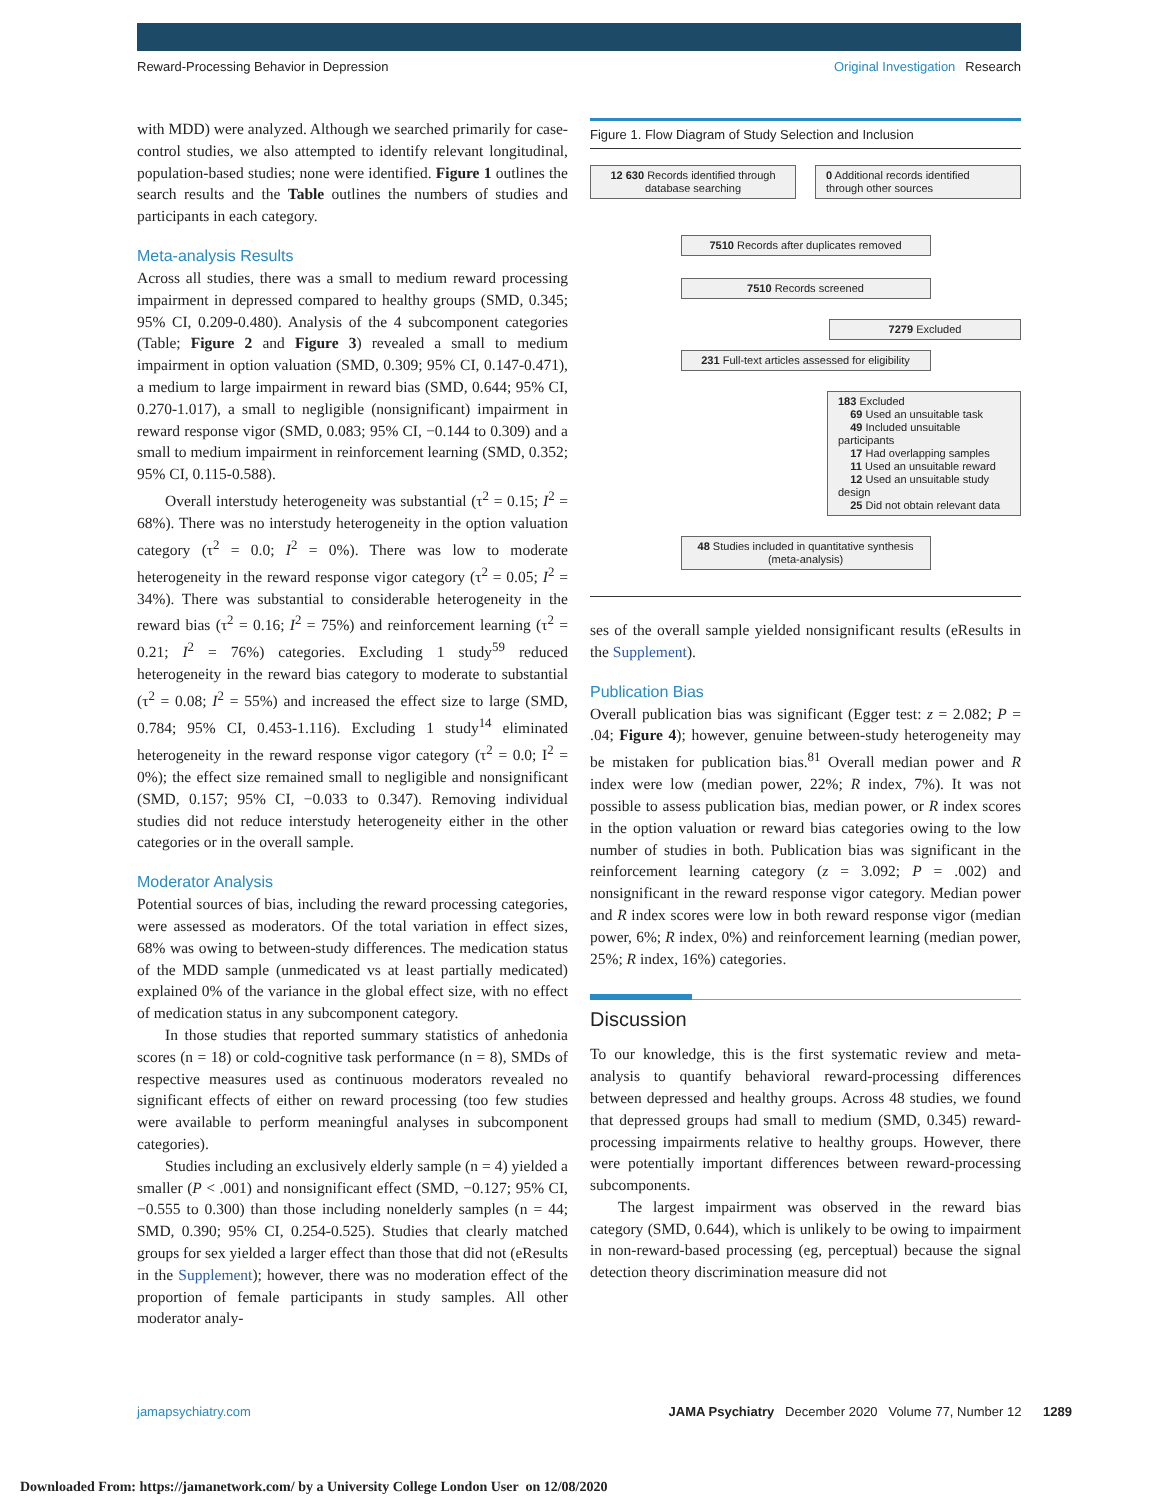Reward-Processing Behavior in Depression
Original Investigation Research
with MDD) were analyzed. Although we searched primarily for case-control studies, we also attempted to identify relevant longitudinal, population-based studies; none were identified. Figure 1 outlines the search results and the Table outlines the numbers of studies and participants in each category.
Meta-analysis Results
Across all studies, there was a small to medium reward processing impairment in depressed compared to healthy groups (SMD, 0.345; 95% CI, 0.209-0.480). Analysis of the 4 subcomponent categories (Table; Figure 2 and Figure 3) revealed a small to medium impairment in option valuation (SMD, 0.309; 95% CI, 0.147-0.471), a medium to large impairment in reward bias (SMD, 0.644; 95% CI, 0.270-1.017), a small to negligible (nonsignificant) impairment in reward response vigor (SMD, 0.083; 95% CI, −0.144 to 0.309) and a small to medium impairment in reinforcement learning (SMD, 0.352; 95% CI, 0.115-0.588).
Overall interstudy heterogeneity was substantial (τ<sup>2</sup> = 0.15; I<sup>2</sup> = 68%). There was no interstudy heterogeneity in the option valuation category (τ<sup>2</sup> = 0.0; I<sup>2</sup> = 0%). There was low to moderate heterogeneity in the reward response vigor category (τ<sup>2</sup> = 0.05; I<sup>2</sup> = 34%). There was substantial to considerable heterogeneity in the reward bias (τ<sup>2</sup> = 0.16; I<sup>2</sup> = 75%) and reinforcement learning (τ<sup>2</sup> = 0.21; I<sup>2</sup> = 76%) categories. Excluding 1 study<sup>59</sup> reduced heterogeneity in the reward bias category to moderate to substantial (τ<sup>2</sup> = 0.08; I<sup>2</sup> = 55%) and increased the effect size to large (SMD, 0.784; 95% CI, 0.453-1.116). Excluding 1 study<sup>14</sup> eliminated heterogeneity in the reward response vigor category (τ<sup>2</sup> = 0.0; I<sup>2</sup> = 0%); the effect size remained small to negligible and nonsignificant (SMD, 0.157; 95% CI, −0.033 to 0.347). Removing individual studies did not reduce interstudy heterogeneity either in the other categories or in the overall sample.
Moderator Analysis
Potential sources of bias, including the reward processing categories, were assessed as moderators. Of the total variation in effect sizes, 68% was owing to between-study differences. The medication status of the MDD sample (unmedicated vs at least partially medicated) explained 0% of the variance in the global effect size, with no effect of medication status in any subcomponent category.
In those studies that reported summary statistics of anhedonia scores (n = 18) or cold-cognitive task performance (n = 8), SMDs of respective measures used as continuous moderators revealed no significant effects of either on reward processing (too few studies were available to perform meaningful analyses in subcomponent categories).
Studies including an exclusively elderly sample (n = 4) yielded a smaller (P < .001) and nonsignificant effect (SMD, −0.127; 95% CI, −0.555 to 0.300) than those including nonelderly samples (n = 44; SMD, 0.390; 95% CI, 0.254-0.525). Studies that clearly matched groups for sex yielded a larger effect than those that did not (eResults in the Supplement); however, there was no moderation effect of the proportion of female participants in study samples. All other moderator analy-
Figure 1. Flow Diagram of Study Selection and Inclusion
12 630 Records identified through database searching
0 Additional records identified through other sources
7510 Records after duplicates removed
7510 Records screened
7279 Excluded
231 Full-text articles assessed for eligibility
183 Excluded
69 Used an unsuitable task
49 Included unsuitable participants
17 Had overlapping samples
11 Used an unsuitable reward
12 Used an unsuitable study design
25 Did not obtain relevant data
48 Studies included in quantitative synthesis (meta-analysis)
ses of the overall sample yielded nonsignificant results (eResults in the Supplement).
Publication Bias
Overall publication bias was significant (Egger test: z = 2.082; P = .04; Figure 4); however, genuine between-study heterogeneity may be mistaken for publication bias.<sup>81</sup> Overall median power and R index were low (median power, 22%; R index, 7%). It was not possible to assess publication bias, median power, or R index scores in the option valuation or reward bias categories owing to the low number of studies in both. Publication bias was significant in the reinforcement learning category (z = 3.092; P = .002) and nonsignificant in the reward response vigor category. Median power and R index scores were low in both reward response vigor (median power, 6%; R index, 0%) and reinforcement learning (median power, 25%; R index, 16%) categories.
Discussion
To our knowledge, this is the first systematic review and meta-analysis to quantify behavioral reward-processing differences between depressed and healthy groups. Across 48 studies, we found that depressed groups had small to medium (SMD, 0.345) reward-processing impairments relative to healthy groups. However, there were potentially important differences between reward-processing subcomponents.
The largest impairment was observed in the reward bias category (SMD, 0.644), which is unlikely to be owing to impairment in non-reward-based processing (eg, perceptual) because the signal detection theory discrimination measure did not
jamapsychiatry.com JAMA Psychiatry December 2020 Volume 77, Number 12 1289
Downloaded From: https://jamanetwork.com/ by a University College London User on 12/08/2020